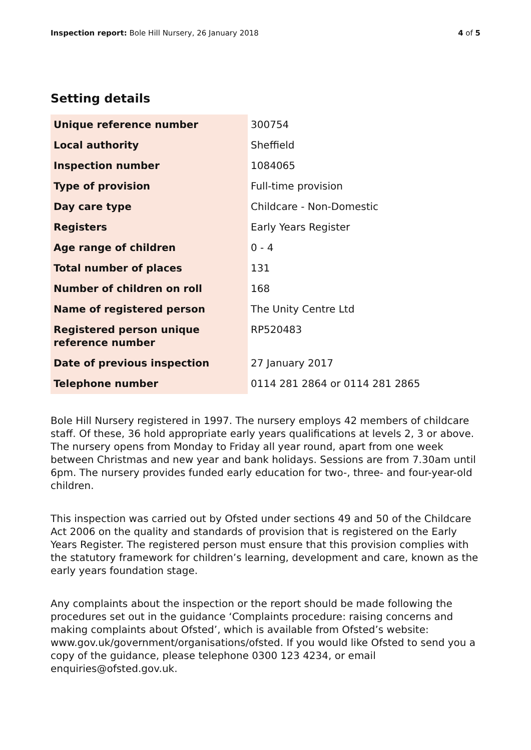Inspection report: Bole Hill Nursery, 26 January 2018
4 of 5
Setting details
| Unique reference number | 300754 |
| Local authority | Sheffield |
| Inspection number | 1084065 |
| Type of provision | Full-time provision |
| Day care type | Childcare - Non-Domestic |
| Registers | Early Years Register |
| Age range of children | 0 - 4 |
| Total number of places | 131 |
| Number of children on roll | 168 |
| Name of registered person | The Unity Centre Ltd |
| Registered person unique reference number | RP520483 |
| Date of previous inspection | 27 January 2017 |
| Telephone number | 0114 281 2864 or 0114 281 2865 |
Bole Hill Nursery registered in 1997. The nursery employs 42 members of childcare staff. Of these, 36 hold appropriate early years qualifications at levels 2, 3 or above. The nursery opens from Monday to Friday all year round, apart from one week between Christmas and new year and bank holidays. Sessions are from 7.30am until 6pm. The nursery provides funded early education for two-, three- and four-year-old children.
This inspection was carried out by Ofsted under sections 49 and 50 of the Childcare Act 2006 on the quality and standards of provision that is registered on the Early Years Register. The registered person must ensure that this provision complies with the statutory framework for children’s learning, development and care, known as the early years foundation stage.
Any complaints about the inspection or the report should be made following the procedures set out in the guidance ‘Complaints procedure: raising concerns and making complaints about Ofsted’, which is available from Ofsted’s website: www.gov.uk/government/organisations/ofsted. If you would like Ofsted to send you a copy of the guidance, please telephone 0300 123 4234, or email enquiries@ofsted.gov.uk.